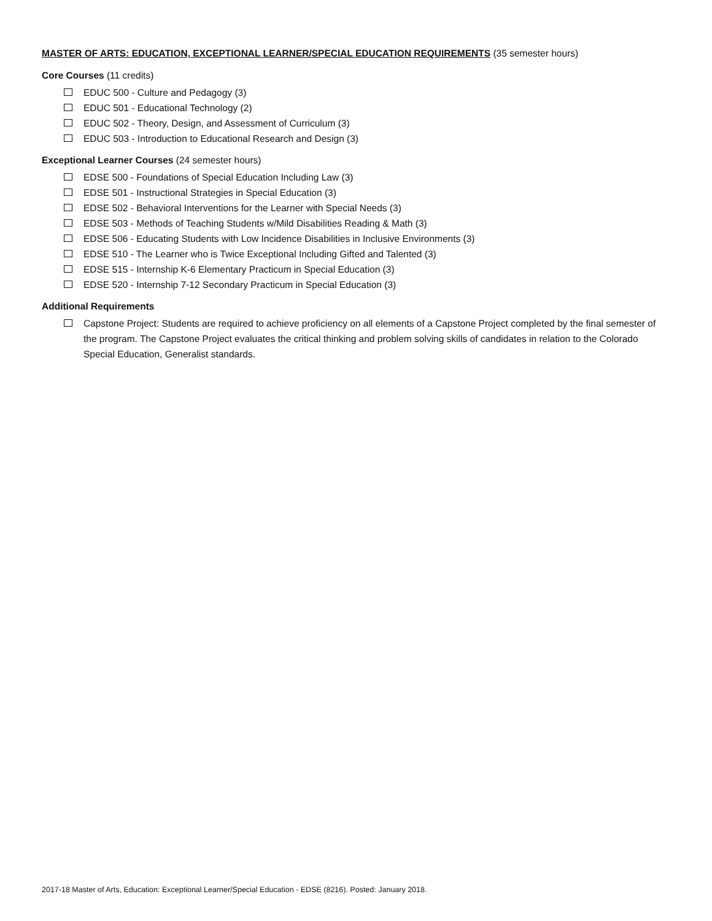MASTER OF ARTS: EDUCATION, EXCEPTIONAL LEARNER/SPECIAL EDUCATION REQUIREMENTS (35 semester hours)
Core Courses (11 credits)
EDUC 500 - Culture and Pedagogy (3)
EDUC 501 - Educational Technology (2)
EDUC 502 - Theory, Design, and Assessment of Curriculum (3)
EDUC 503 - Introduction to Educational Research and Design (3)
Exceptional Learner Courses (24 semester hours)
EDSE 500 - Foundations of Special Education Including Law (3)
EDSE 501 - Instructional Strategies in Special Education (3)
EDSE 502 - Behavioral Interventions for the Learner with Special Needs (3)
EDSE 503 - Methods of Teaching Students w/Mild Disabilities Reading & Math (3)
EDSE 506 - Educating Students with Low Incidence Disabilities in Inclusive Environments (3)
EDSE 510 - The Learner who is Twice Exceptional Including Gifted and Talented (3)
EDSE 515 - Internship K-6 Elementary Practicum in Special Education (3)
EDSE 520 - Internship 7-12 Secondary Practicum in Special Education (3)
Additional Requirements
Capstone Project: Students are required to achieve proficiency on all elements of a Capstone Project completed by the final semester of the program. The Capstone Project evaluates the critical thinking and problem solving skills of candidates in relation to the Colorado Special Education, Generalist standards.
2017-18 Master of Arts, Education: Exceptional Learner/Special Education - EDSE (8216). Posted: January 2018.